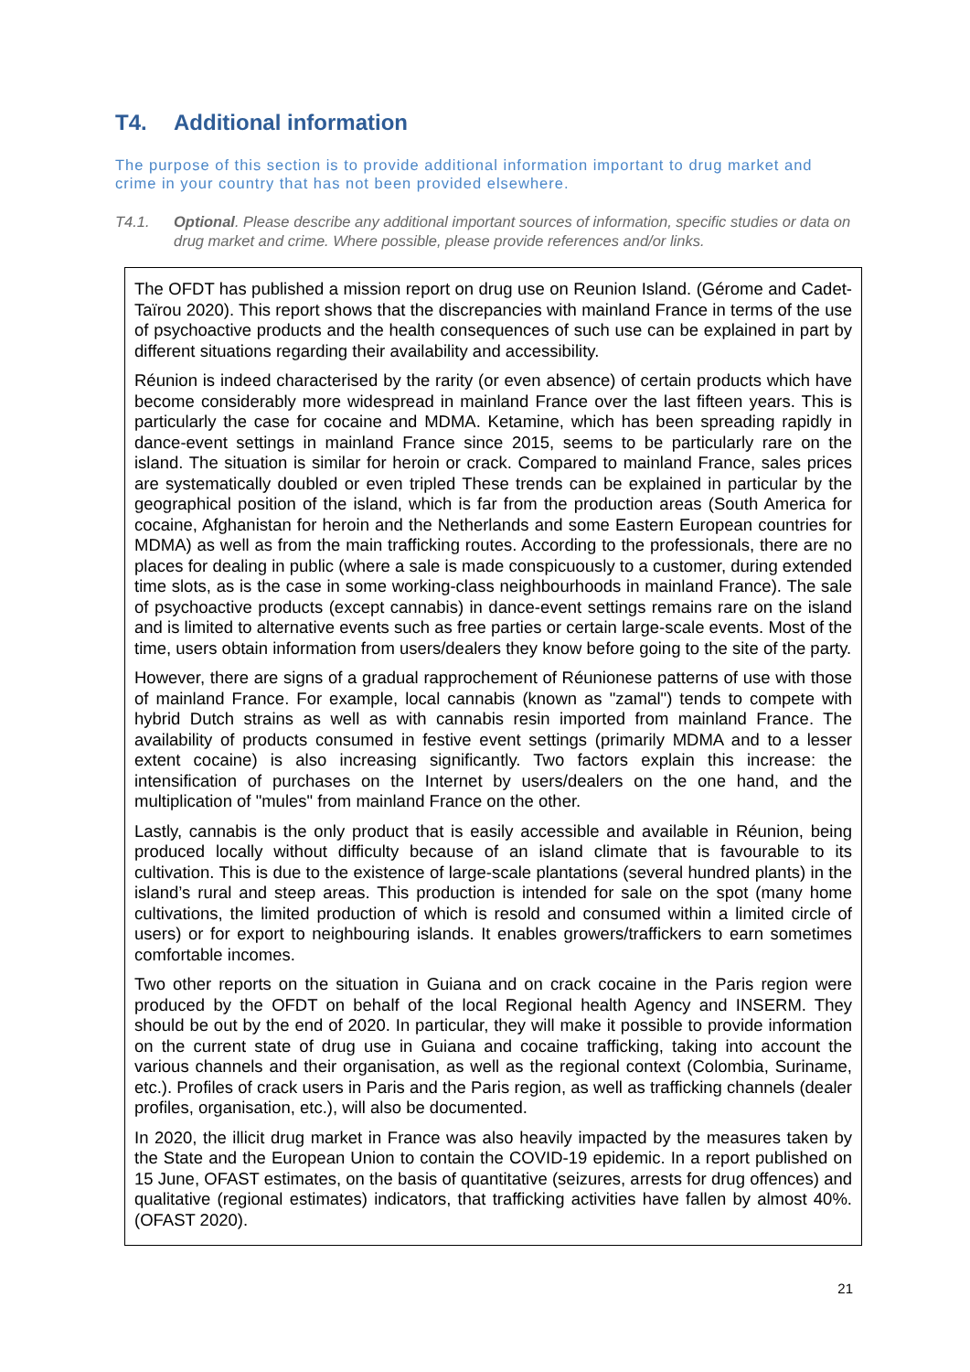T4. Additional information
The purpose of this section is to provide additional information important to drug market and crime in your country that has not been provided elsewhere.
T4.1. Optional. Please describe any additional important sources of information, specific studies or data on drug market and crime. Where possible, please provide references and/or links.
The OFDT has published a mission report on drug use on Reunion Island. (Gérome and Cadet-Taïrou 2020). This report shows that the discrepancies with mainland France in terms of the use of psychoactive products and the health consequences of such use can be explained in part by different situations regarding their availability and accessibility.
Réunion is indeed characterised by the rarity (or even absence) of certain products which have become considerably more widespread in mainland France over the last fifteen years. This is particularly the case for cocaine and MDMA. Ketamine, which has been spreading rapidly in dance-event settings in mainland France since 2015, seems to be particularly rare on the island. The situation is similar for heroin or crack. Compared to mainland France, sales prices are systematically doubled or even tripled These trends can be explained in particular by the geographical position of the island, which is far from the production areas (South America for cocaine, Afghanistan for heroin and the Netherlands and some Eastern European countries for MDMA) as well as from the main trafficking routes. According to the professionals, there are no places for dealing in public (where a sale is made conspicuously to a customer, during extended time slots, as is the case in some working-class neighbourhoods in mainland France). The sale of psychoactive products (except cannabis) in dance-event settings remains rare on the island and is limited to alternative events such as free parties or certain large-scale events. Most of the time, users obtain information from users/dealers they know before going to the site of the party.
However, there are signs of a gradual rapprochement of Réunionese patterns of use with those of mainland France. For example, local cannabis (known as "zamal") tends to compete with hybrid Dutch strains as well as with cannabis resin imported from mainland France. The availability of products consumed in festive event settings (primarily MDMA and to a lesser extent cocaine) is also increasing significantly. Two factors explain this increase: the intensification of purchases on the Internet by users/dealers on the one hand, and the multiplication of "mules" from mainland France on the other.
Lastly, cannabis is the only product that is easily accessible and available in Réunion, being produced locally without difficulty because of an island climate that is favourable to its cultivation. This is due to the existence of large-scale plantations (several hundred plants) in the island’s rural and steep areas. This production is intended for sale on the spot (many home cultivations, the limited production of which is resold and consumed within a limited circle of users) or for export to neighbouring islands. It enables growers/traffickers to earn sometimes comfortable incomes.
Two other reports on the situation in Guiana and on crack cocaine in the Paris region were produced by the OFDT on behalf of the local Regional health Agency and INSERM. They should be out by the end of 2020. In particular, they will make it possible to provide information on the current state of drug use in Guiana and cocaine trafficking, taking into account the various channels and their organisation, as well as the regional context (Colombia, Suriname, etc.). Profiles of crack users in Paris and the Paris region, as well as trafficking channels (dealer profiles, organisation, etc.), will also be documented.
In 2020, the illicit drug market in France was also heavily impacted by the measures taken by the State and the European Union to contain the COVID-19 epidemic. In a report published on 15 June, OFAST estimates, on the basis of quantitative (seizures, arrests for drug offences) and qualitative (regional estimates) indicators, that trafficking activities have fallen by almost 40%. (OFAST 2020).
21